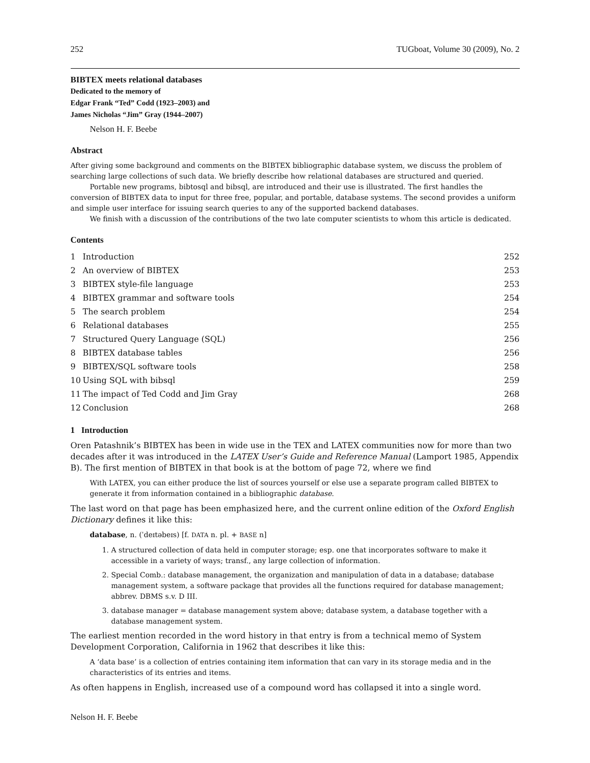252 TUGboat, Volume 30 (2009), No. 2
BIBTEX meets relational databases
Dedicated to the memory of
Edgar Frank “Ted” Codd (1923–2003) and
James Nicholas “Jim” Gray (1944–2007)
Nelson H. F. Beebe
Abstract
After giving some background and comments on the BIBTEX bibliographic database system, we discuss the problem of searching large collections of such data. We briefly describe how relational databases are structured and queried.
Portable new programs, bibtosql and bibsql, are introduced and their use is illustrated. The first handles the conversion of BIBTEX data to input for three free, popular, and portable, database systems. The second provides a uniform and simple user interface for issuing search queries to any of the supported backend databases.
We finish with a discussion of the contributions of the two late computer scientists to whom this article is dedicated.
Contents
| 1 | Introduction | 252 |
| 2 | An overview of BIBTEX | 253 |
| 3 | BIBTEX style-file language | 253 |
| 4 | BIBTEX grammar and software tools | 254 |
| 5 | The search problem | 254 |
| 6 | Relational databases | 255 |
| 7 | Structured Query Language (SQL) | 256 |
| 8 | BIBTEX database tables | 256 |
| 9 | BIBTEX/SQL software tools | 258 |
| 10 | Using SQL with bibsql | 259 |
| 11 | The impact of Ted Codd and Jim Gray | 268 |
| 12 | Conclusion | 268 |
1 Introduction
Oren Patashnik’s BIBTEX has been in wide use in the TEX and LATEX communities now for more than two decades after it was introduced in the LATEX User’s Guide and Reference Manual (Lamport 1985, Appendix B). The first mention of BIBTEX in that book is at the bottom of page 72, where we find
With LATEX, you can either produce the list of sources yourself or else use a separate program called BIBTEX to generate it from information contained in a bibliographic database.
The last word on that page has been emphasized here, and the current online edition of the Oxford English Dictionary defines it like this:
database, n. (ˈdeɪtəbeɪs) [f. DATA n. pl. + BASE n]
1. A structured collection of data held in computer storage; esp. one that incorporates software to make it accessible in a variety of ways; transf., any large collection of information.
2. Special Comb.: database management, the organization and manipulation of data in a database; database management system, a software package that provides all the functions required for database management; abbrev. DBMS s.v. D III.
3. database manager = database management system above; database system, a database together with a database management system.
The earliest mention recorded in the word history in that entry is from a technical memo of System Development Corporation, California in 1962 that describes it like this:
A ‘data base’ is a collection of entries containing item information that can vary in its storage media and in the characteristics of its entries and items.
As often happens in English, increased use of a compound word has collapsed it into a single word.
Nelson H. F. Beebe